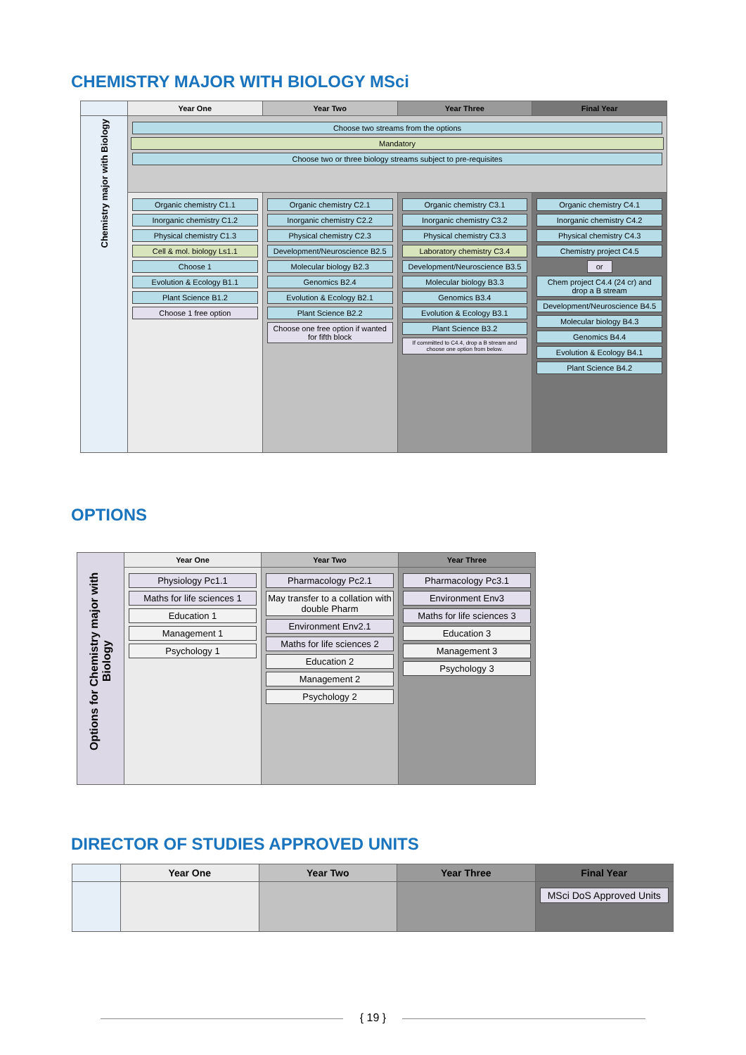CHEMISTRY MAJOR WITH BIOLOGY MSci
| | Year One | Year Two | Year Three | Final Year |
| --- | --- | --- | --- | --- |
| Chemistry major with Biology | Choose two streams from the options Mandatory Choose two or three biology streams subject to pre-requisites | | | |
| | Organic chemistry C1.1 Inorganic chemistry C1.2 Physical chemistry C1.3 Cell & mol. biology Ls1.1 Choose 1 Evolution & Ecology B1.1 Plant Science B1.2 Choose 1 free option | Organic chemistry C2.1 Inorganic chemistry C2.2 Physical chemistry C2.3 Development/Neuroscience B2.5 Molecular biology B2.3 Genomics B2.4 Evolution & Ecology B2.1 Plant Science B2.2 Choose one free option if wanted for fifth block | Organic chemistry C3.1 Inorganic chemistry C3.2 Physical chemistry C3.3 Laboratory chemistry C3.4 Development/Neuroscience B3.5 Molecular biology B3.3 Genomics B3.4 Evolution & Ecology B3.1 Plant Science B3.2 If committed to C4.4, drop a B stream and choose one option from below. | Organic chemistry C4.1 Inorganic chemistry C4.2 Physical chemistry C4.3 Chemistry project C4.5 or Chem project C4.4 (24 cr) and drop a B stream Development/Neuroscience B4.5 Molecular biology B4.3 Genomics B4.4 Evolution & Ecology B4.1 Plant Science B4.2 |
OPTIONS
| Options for Chemistry major with Biology | Year One | Year Two | Year Three |
| --- | --- | --- | --- |
| | Physiology Pc1.1 Maths for life sciences 1 Education 1 Management 1 Psychology 1 | Pharmacology Pc2.1 May transfer to a collation with double Pharm Environment Env2.1 Maths for life sciences 2 Education 2 Management 2 Psychology 2 | Pharmacology Pc3.1 Environment Env3 Maths for life sciences 3 Education 3 Management 3 Psychology 3 |
DIRECTOR OF STUDIES APPROVED UNITS
| | Year One | Year Two | Year Three | Final Year |
| --- | --- | --- | --- | --- |
| | | | | MSci DoS Approved Units |
{ 19 }